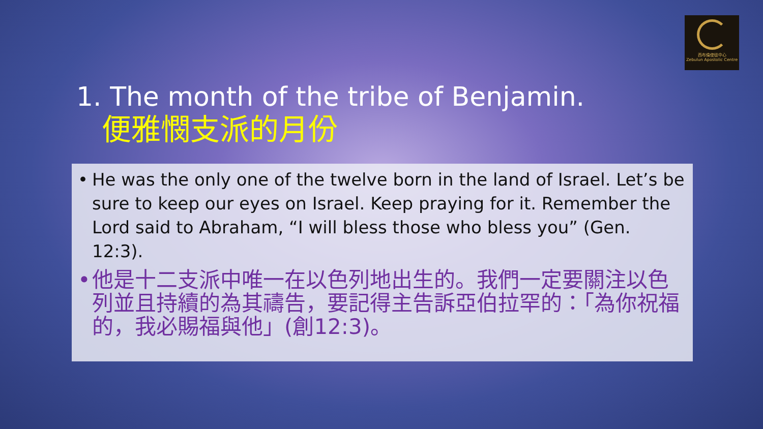西布倫使徒中心
Zebulun Apostolic Centre
1. The month of the tribe of Benjamin.
便雅憫支派的月份
• He was the only one of the twelve born in the land of Israel. Let’s be sure to keep our eyes on Israel. Keep praying for it. Remember the Lord said to Abraham, “I will bless those who bless you” (Gen. 12:3).
• 他是十二支派中唯一在以色列地出生的。我們一定要關注以色列並且持續的為其禱告，要記得主告訴亞伯拉罕的：「為你祝福的，我必賜福與他」(創12:3)。